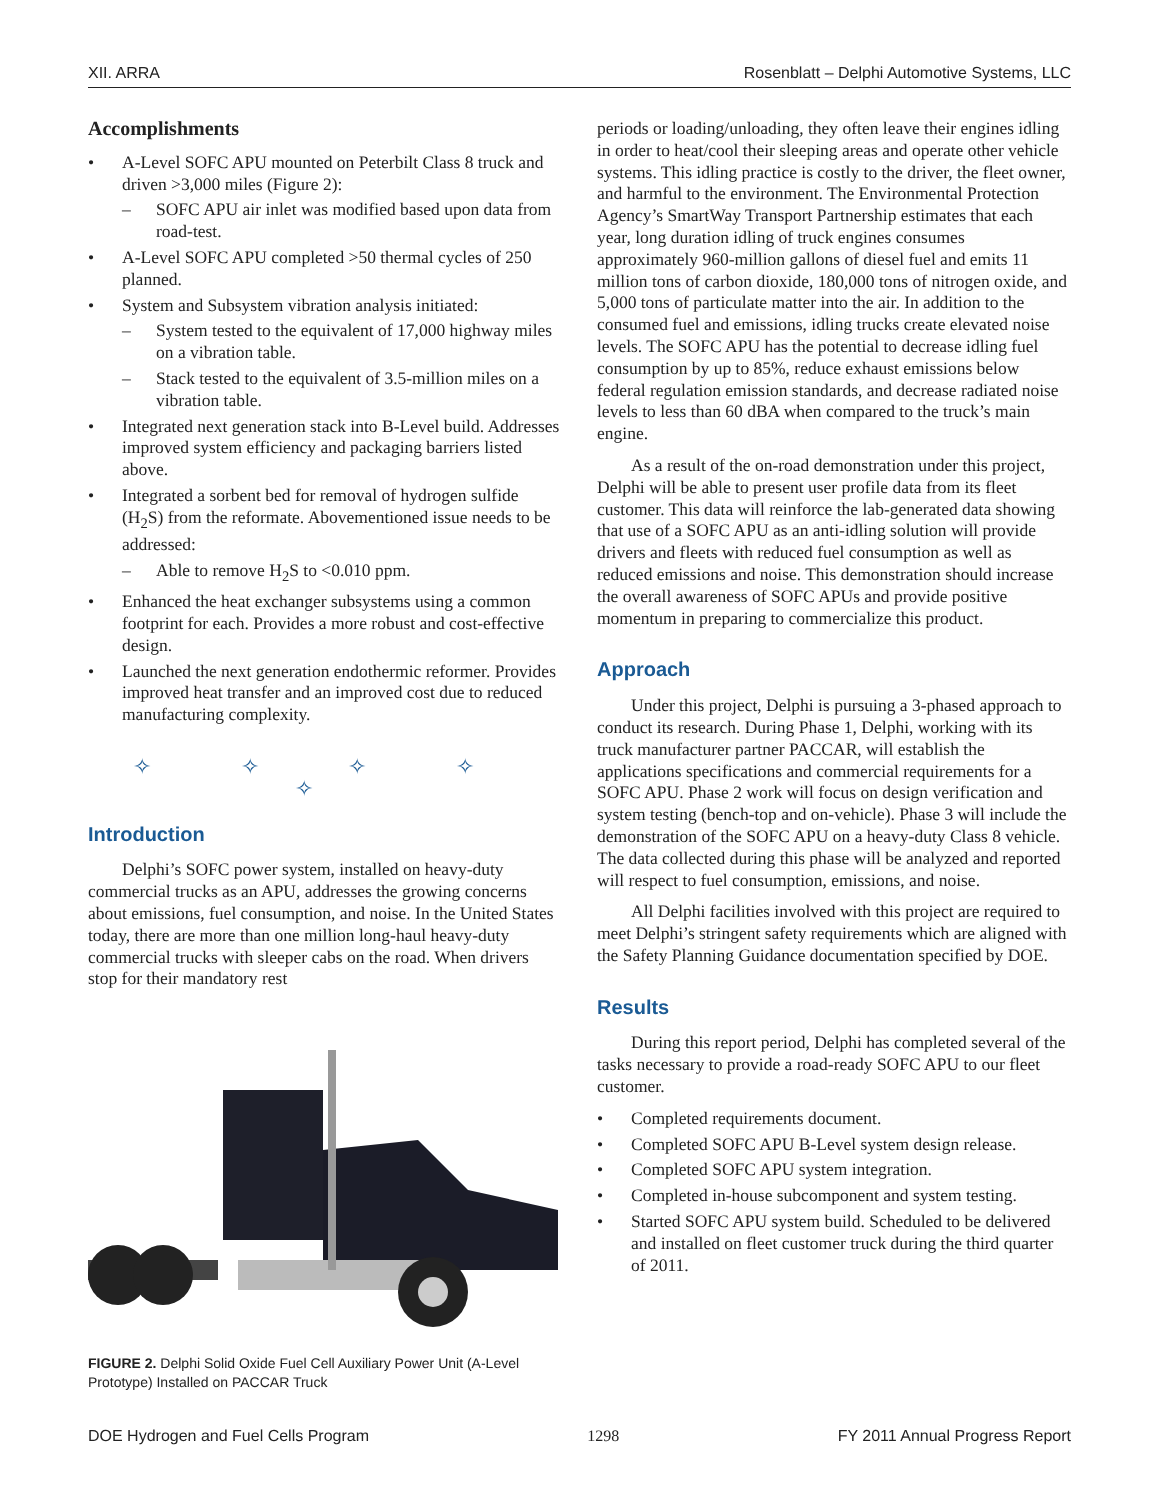XII. ARRA Rosenblatt – Delphi Automotive Systems, LLC
Accomplishments
• A-Level SOFC APU mounted on Peterbilt Class 8 truck and driven >3,000 miles (Figure 2):
– SOFC APU air inlet was modified based upon data from road-test.
• A-Level SOFC APU completed >50 thermal cycles of 250 planned.
• System and Subsystem vibration analysis initiated:
– System tested to the equivalent of 17,000 highway miles on a vibration table.
– Stack tested to the equivalent of 3.5-million miles on a vibration table.
• Integrated next generation stack into B-Level build. Addresses improved system efficiency and packaging barriers listed above.
• Integrated a sorbent bed for removal of hydrogen sulfide (H<sub>2</sub>S) from the reformate. Abovementioned issue needs to be addressed:
– Able to remove H<sub>2</sub>S to <0.010 ppm.
• Enhanced the heat exchanger subsystems using a common footprint for each. Provides a more robust and cost-effective design.
• Launched the next generation endothermic reformer. Provides improved heat transfer and an improved cost due to reduced manufacturing complexity.
✧ ✧ ✧ ✧ ✧
Introduction
Delphi’s SOFC power system, installed on heavy-duty commercial trucks as an APU, addresses the growing concerns about emissions, fuel consumption, and noise. In the United States today, there are more than one million long-haul heavy-duty commercial trucks with sleeper cabs on the road. When drivers stop for their mandatory rest
FIGURE 2. Delphi Solid Oxide Fuel Cell Auxiliary Power Unit (A-Level Prototype) Installed on PACCAR Truck
periods or loading/unloading, they often leave their engines idling in order to heat/cool their sleeping areas and operate other vehicle systems. This idling practice is costly to the driver, the fleet owner, and harmful to the environment. The Environmental Protection Agency’s SmartWay Transport Partnership estimates that each year, long duration idling of truck engines consumes approximately 960-million gallons of diesel fuel and emits 11 million tons of carbon dioxide, 180,000 tons of nitrogen oxide, and 5,000 tons of particulate matter into the air. In addition to the consumed fuel and emissions, idling trucks create elevated noise levels. The SOFC APU has the potential to decrease idling fuel consumption by up to 85%, reduce exhaust emissions below federal regulation emission standards, and decrease radiated noise levels to less than 60 dBA when compared to the truck’s main engine.
As a result of the on-road demonstration under this project, Delphi will be able to present user profile data from its fleet customer. This data will reinforce the lab-generated data showing that use of a SOFC APU as an anti-idling solution will provide drivers and fleets with reduced fuel consumption as well as reduced emissions and noise. This demonstration should increase the overall awareness of SOFC APUs and provide positive momentum in preparing to commercialize this product.
Approach
Under this project, Delphi is pursuing a 3-phased approach to conduct its research. During Phase 1, Delphi, working with its truck manufacturer partner PACCAR, will establish the applications specifications and commercial requirements for a SOFC APU. Phase 2 work will focus on design verification and system testing (bench-top and on-vehicle). Phase 3 will include the demonstration of the SOFC APU on a heavy-duty Class 8 vehicle. The data collected during this phase will be analyzed and reported will respect to fuel consumption, emissions, and noise.
All Delphi facilities involved with this project are required to meet Delphi’s stringent safety requirements which are aligned with the Safety Planning Guidance documentation specified by DOE.
Results
During this report period, Delphi has completed several of the tasks necessary to provide a road-ready SOFC APU to our fleet customer.
• Completed requirements document.
• Completed SOFC APU B-Level system design release.
• Completed SOFC APU system integration.
• Completed in-house subcomponent and system testing.
• Started SOFC APU system build. Scheduled to be delivered and installed on fleet customer truck during the third quarter of 2011.
DOE Hydrogen and Fuel Cells Program 1298 FY 2011 Annual Progress Report